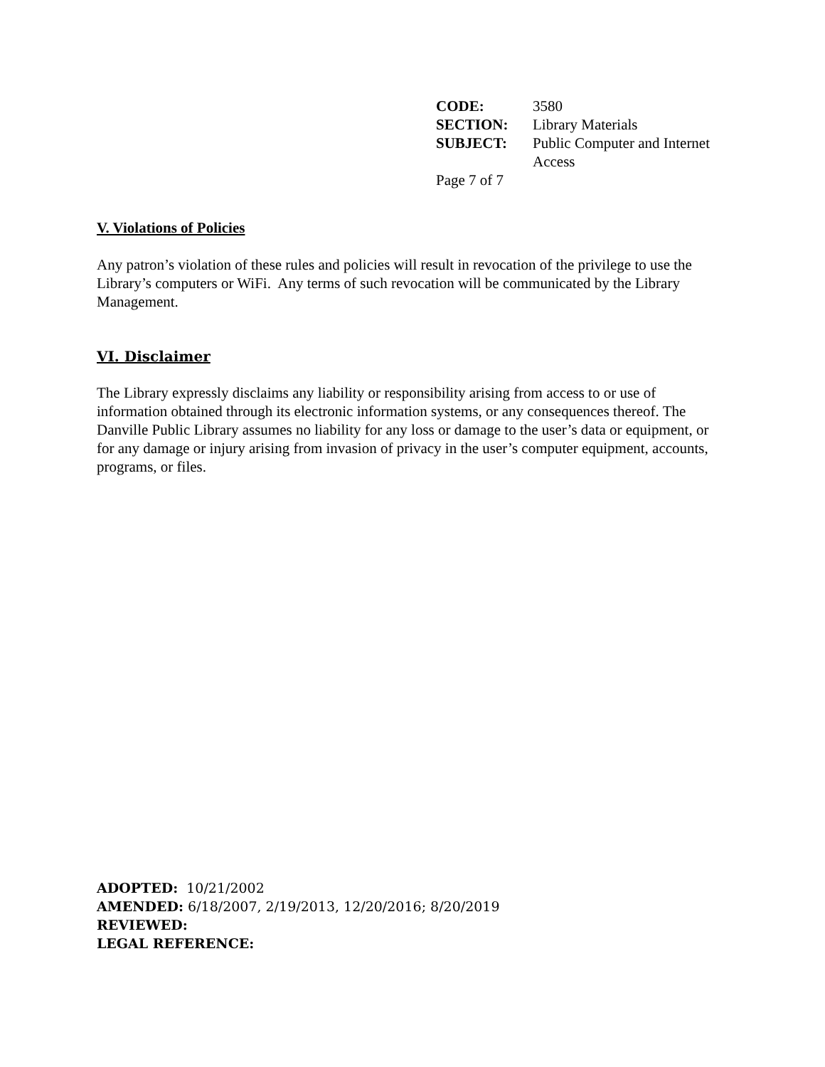| CODE: | 3580 |
| SECTION: | Library Materials |
| SUBJECT: | Public Computer and Internet Access |
Page 7 of 7
V. Violations of Policies
Any patron’s violation of these rules and policies will result in revocation of the privilege to use the Library’s computers or WiFi. Any terms of such revocation will be communicated by the Library Management.
VI. Disclaimer
The Library expressly disclaims any liability or responsibility arising from access to or use of information obtained through its electronic information systems, or any consequences thereof. The Danville Public Library assumes no liability for any loss or damage to the user’s data or equipment, or for any damage or injury arising from invasion of privacy in the user’s computer equipment, accounts, programs, or files.
ADOPTED: 10/21/2002
AMENDED: 6/18/2007, 2/19/2013, 12/20/2016; 8/20/2019
REVIEWED:
LEGAL REFERENCE: